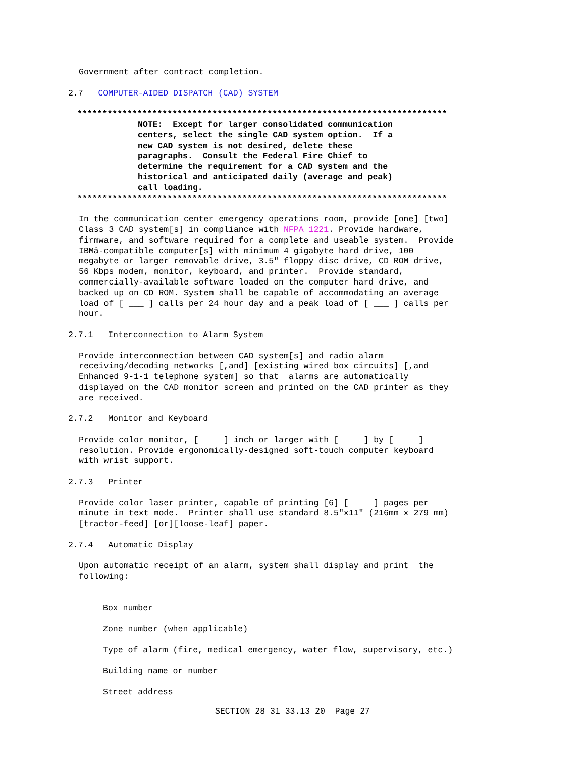Government after contract completion.
2.7 COMPUTER-AIDED DISPATCH (CAD) SYSTEM
**************************************************************************
NOTE: Except for larger consolidated communication centers, select the single CAD system option. If a new CAD system is not desired, delete these paragraphs. Consult the Federal Fire Chief to determine the requirement for a CAD system and the historical and anticipated daily (average and peak) call loading.
**************************************************************************
In the communication center emergency operations room, provide [one] [two] Class 3 CAD system[s] in compliance with NFPA 1221. Provide hardware, firmware, and software required for a complete and useable system. Provide IBMâ-compatible computer[s] with minimum 4 gigabyte hard drive, 100 megabyte or larger removable drive, 3.5" floppy disc drive, CD ROM drive, 56 Kbps modem, monitor, keyboard, and printer. Provide standard, commercially-available software loaded on the computer hard drive, and backed up on CD ROM. System shall be capable of accommodating an average load of [ ___ ] calls per 24 hour day and a peak load of [ ___ ] calls per hour.
2.7.1 Interconnection to Alarm System
Provide interconnection between CAD system[s] and radio alarm receiving/decoding networks [,and] [existing wired box circuits] [,and Enhanced 9-1-1 telephone system] so that alarms are automatically displayed on the CAD monitor screen and printed on the CAD printer as they are received.
2.7.2 Monitor and Keyboard
Provide color monitor, [ ___ ] inch or larger with [ ___ ] by [ ___ ] resolution. Provide ergonomically-designed soft-touch computer keyboard with wrist support.
2.7.3 Printer
Provide color laser printer, capable of printing [6] [ ___ ] pages per minute in text mode. Printer shall use standard 8.5"x11" (216mm x 279 mm) [tractor-feed] [or][loose-leaf] paper.
2.7.4 Automatic Display
Upon automatic receipt of an alarm, system shall display and print the following:
Box number
Zone number (when applicable)
Type of alarm (fire, medical emergency, water flow, supervisory, etc.)
Building name or number
Street address
SECTION 28 31 33.13 20 Page 27